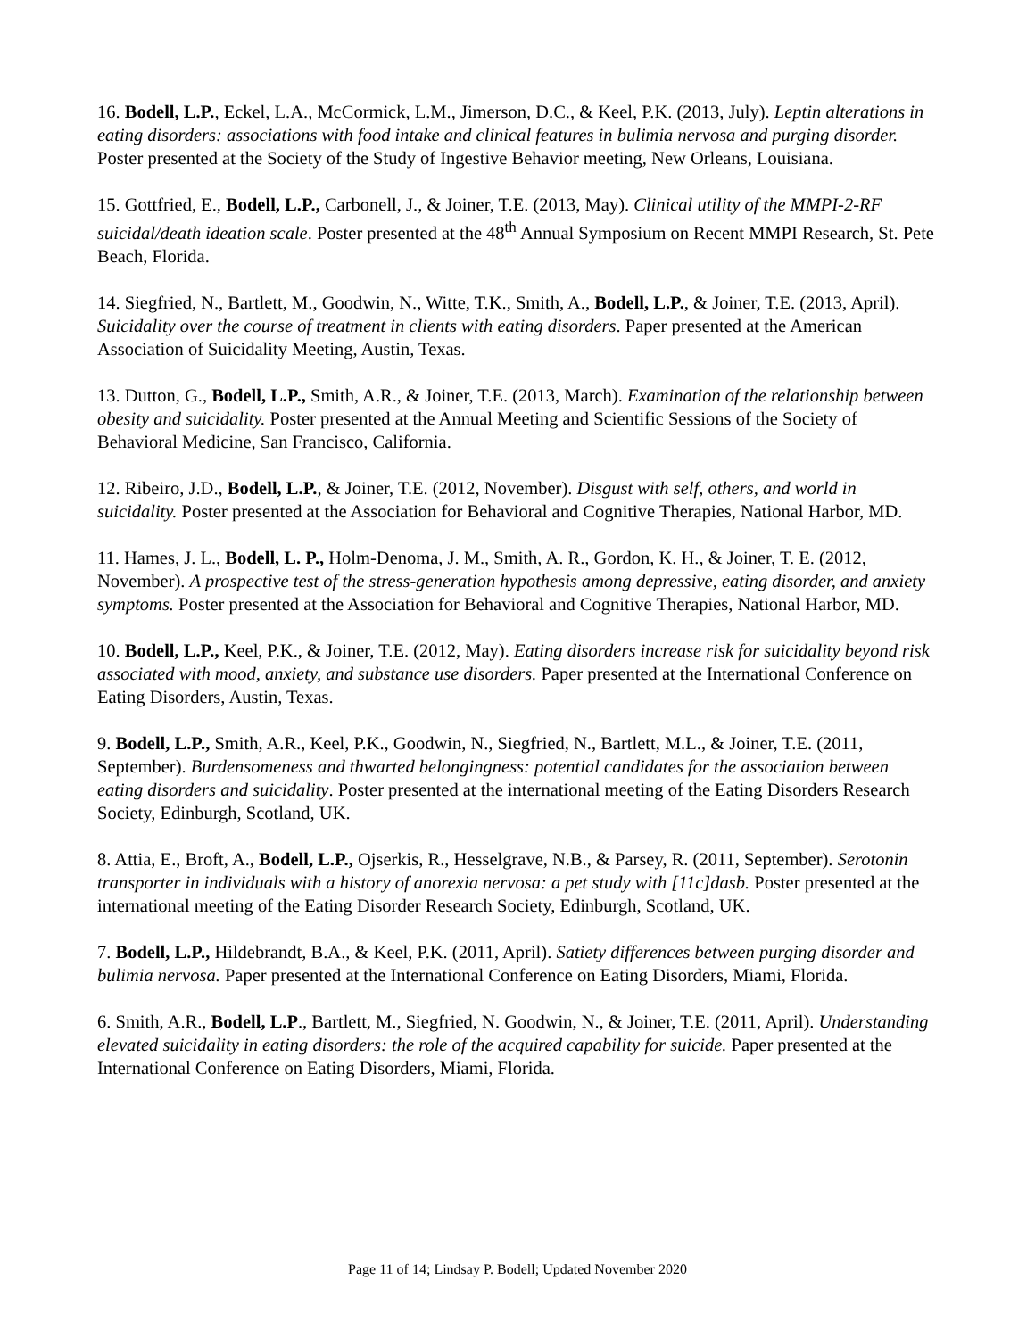16. Bodell, L.P., Eckel, L.A., McCormick, L.M., Jimerson, D.C., & Keel, P.K. (2013, July). Leptin alterations in eating disorders: associations with food intake and clinical features in bulimia nervosa and purging disorder. Poster presented at the Society of the Study of Ingestive Behavior meeting, New Orleans, Louisiana.
15. Gottfried, E., Bodell, L.P., Carbonell, J., & Joiner, T.E. (2013, May). Clinical utility of the MMPI-2-RF suicidal/death ideation scale. Poster presented at the 48<sup>th</sup> Annual Symposium on Recent MMPI Research, St. Pete Beach, Florida.
14. Siegfried, N., Bartlett, M., Goodwin, N., Witte, T.K., Smith, A., Bodell, L.P., & Joiner, T.E. (2013, April). Suicidality over the course of treatment in clients with eating disorders. Paper presented at the American Association of Suicidality Meeting, Austin, Texas.
13. Dutton, G., Bodell, L.P., Smith, A.R., & Joiner, T.E. (2013, March). Examination of the relationship between obesity and suicidality. Poster presented at the Annual Meeting and Scientific Sessions of the Society of Behavioral Medicine, San Francisco, California.
12. Ribeiro, J.D., Bodell, L.P., & Joiner, T.E. (2012, November). Disgust with self, others, and world in suicidality. Poster presented at the Association for Behavioral and Cognitive Therapies, National Harbor, MD.
11. Hames, J. L., Bodell, L. P., Holm-Denoma, J. M., Smith, A. R., Gordon, K. H., & Joiner, T. E. (2012, November). A prospective test of the stress-generation hypothesis among depressive, eating disorder, and anxiety symptoms. Poster presented at the Association for Behavioral and Cognitive Therapies, National Harbor, MD.
10. Bodell, L.P., Keel, P.K., & Joiner, T.E. (2012, May). Eating disorders increase risk for suicidality beyond risk associated with mood, anxiety, and substance use disorders. Paper presented at the International Conference on Eating Disorders, Austin, Texas.
9. Bodell, L.P., Smith, A.R., Keel, P.K., Goodwin, N., Siegfried, N., Bartlett, M.L., & Joiner, T.E. (2011, September). Burdensomeness and thwarted belongingness: potential candidates for the association between eating disorders and suicidality. Poster presented at the international meeting of the Eating Disorders Research Society, Edinburgh, Scotland, UK.
8. Attia, E., Broft, A., Bodell, L.P., Ojserkis, R., Hesselgrave, N.B., & Parsey, R. (2011, September). Serotonin transporter in individuals with a history of anorexia nervosa: a pet study with [11c]dasb. Poster presented at the international meeting of the Eating Disorder Research Society, Edinburgh, Scotland, UK.
7. Bodell, L.P., Hildebrandt, B.A., & Keel, P.K. (2011, April). Satiety differences between purging disorder and bulimia nervosa. Paper presented at the International Conference on Eating Disorders, Miami, Florida.
6. Smith, A.R., Bodell, L.P., Bartlett, M., Siegfried, N. Goodwin, N., & Joiner, T.E. (2011, April). Understanding elevated suicidality in eating disorders: the role of the acquired capability for suicide. Paper presented at the International Conference on Eating Disorders, Miami, Florida.
Page 11 of 14; Lindsay P. Bodell; Updated November 2020